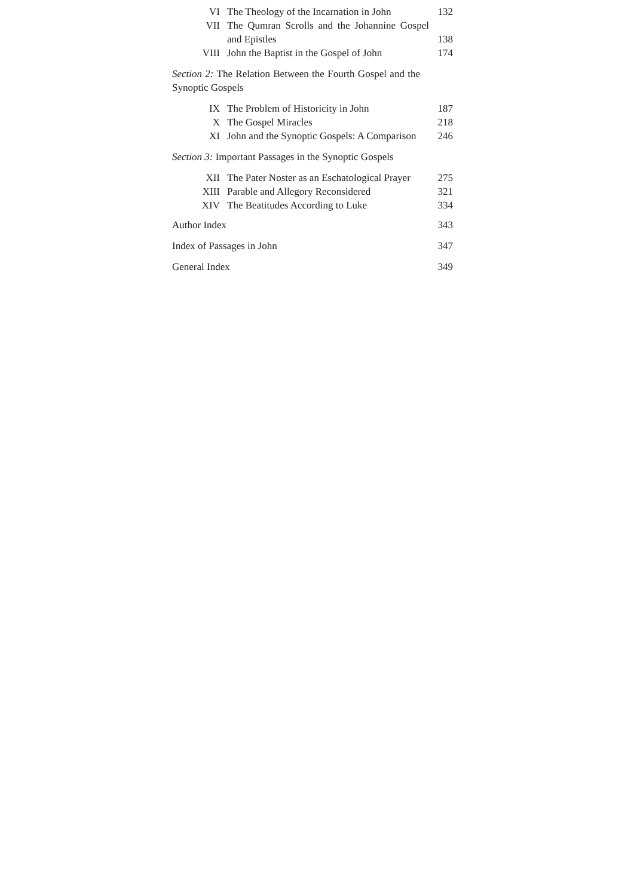| VI | The Theology of the Incarnation in John | 132 |
| VII | The Qumran Scrolls and the Johannine Gospel and Epistles | 138 |
| VIII | John the Baptist in the Gospel of John | 174 |
Section 2: The Relation Between the Fourth Gospel and the Synoptic Gospels
| IX | The Problem of Historicity in John | 187 |
| X | The Gospel Miracles | 218 |
| XI | John and the Synoptic Gospels: A Comparison | 246 |
Section 3: Important Passages in the Synoptic Gospels
| XII | The Pater Noster as an Eschatological Prayer | 275 |
| XIII | Parable and Allegory Reconsidered | 321 |
| XIV | The Beatitudes According to Luke | 334 |
Author Index 343
Index of Passages in John 347
General Index 349